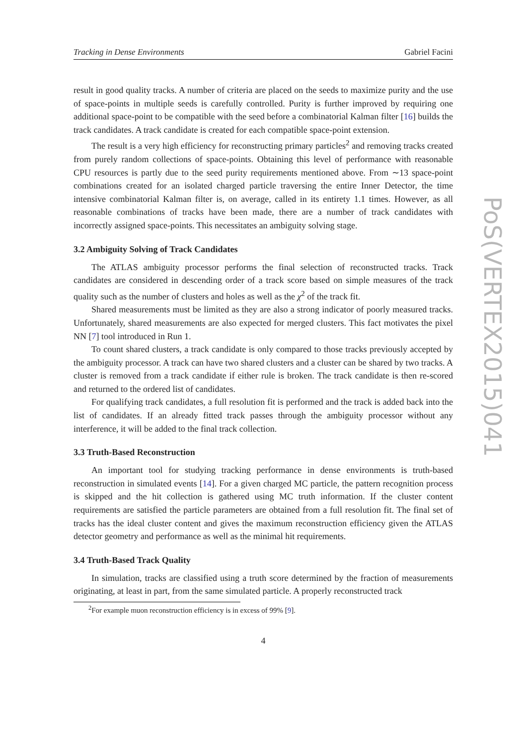Tracking in Dense Environments Gabriel Facini
result in good quality tracks. A number of criteria are placed on the seeds to maximize purity and the use of space-points in multiple seeds is carefully controlled. Purity is further improved by requiring one additional space-point to be compatible with the seed before a combinatorial Kalman filter [16] builds the track candidates. A track candidate is created for each compatible space-point extension.
The result is a very high efficiency for reconstructing primary particles<sup>2</sup> and removing tracks created from purely random collections of space-points. Obtaining this level of performance with reasonable CPU resources is partly due to the seed purity requirements mentioned above. From ∼13 space-point combinations created for an isolated charged particle traversing the entire Inner Detector, the time intensive combinatorial Kalman filter is, on average, called in its entirety 1.1 times. However, as all reasonable combinations of tracks have been made, there are a number of track candidates with incorrectly assigned space-points. This necessitates an ambiguity solving stage.
3.2 Ambiguity Solving of Track Candidates
The ATLAS ambiguity processor performs the final selection of reconstructed tracks. Track candidates are considered in descending order of a track score based on simple measures of the track quality such as the number of clusters and holes as well as the χ<sup>2</sup> of the track fit.
Shared measurements must be limited as they are also a strong indicator of poorly measured tracks. Unfortunately, shared measurements are also expected for merged clusters. This fact motivates the pixel NN [7] tool introduced in Run 1.
To count shared clusters, a track candidate is only compared to those tracks previously accepted by the ambiguity processor. A track can have two shared clusters and a cluster can be shared by two tracks. A cluster is removed from a track candidate if either rule is broken. The track candidate is then re-scored and returned to the ordered list of candidates.
For qualifying track candidates, a full resolution fit is performed and the track is added back into the list of candidates. If an already fitted track passes through the ambiguity processor without any interference, it will be added to the final track collection.
3.3 Truth-Based Reconstruction
An important tool for studying tracking performance in dense environments is truth-based reconstruction in simulated events [14]. For a given charged MC particle, the pattern recognition process is skipped and the hit collection is gathered using MC truth information. If the cluster content requirements are satisfied the particle parameters are obtained from a full resolution fit. The final set of tracks has the ideal cluster content and gives the maximum reconstruction efficiency given the ATLAS detector geometry and performance as well as the minimal hit requirements.
3.4 Truth-Based Track Quality
In simulation, tracks are classified using a truth score determined by the fraction of measurements originating, at least in part, from the same simulated particle. A properly reconstructed track
<sup>2</sup> For example muon reconstruction efficiency is in excess of 99% [9].
4
PoS(VERTEX2015)041